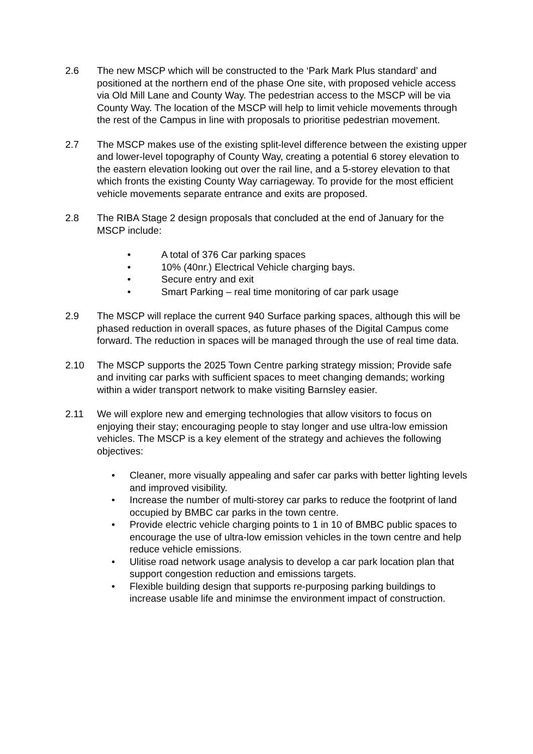2.6 The new MSCP which will be constructed to the ‘Park Mark Plus standard’ and positioned at the northern end of the phase One site, with proposed vehicle access via Old Mill Lane and County Way. The pedestrian access to the MSCP will be via County Way. The location of the MSCP will help to limit vehicle movements through the rest of the Campus in line with proposals to prioritise pedestrian movement.
2.7 The MSCP makes use of the existing split-level difference between the existing upper and lower-level topography of County Way, creating a potential 6 storey elevation to the eastern elevation looking out over the rail line, and a 5-storey elevation to that which fronts the existing County Way carriageway. To provide for the most efficient vehicle movements separate entrance and exits are proposed.
2.8 The RIBA Stage 2 design proposals that concluded at the end of January for the MSCP include:
• A total of 376 Car parking spaces
• 10% (40nr.) Electrical Vehicle charging bays.
• Secure entry and exit
• Smart Parking – real time monitoring of car park usage
2.9 The MSCP will replace the current 940 Surface parking spaces, although this will be phased reduction in overall spaces, as future phases of the Digital Campus come forward. The reduction in spaces will be managed through the use of real time data.
2.10 The MSCP supports the 2025 Town Centre parking strategy mission; Provide safe and inviting car parks with sufficient spaces to meet changing demands; working within a wider transport network to make visiting Barnsley easier.
2.11 We will explore new and emerging technologies that allow visitors to focus on enjoying their stay; encouraging people to stay longer and use ultra-low emission vehicles. The MSCP is a key element of the strategy and achieves the following objectives:
• Cleaner, more visually appealing and safer car parks with better lighting levels and improved visibility.
• Increase the number of multi-storey car parks to reduce the footprint of land occupied by BMBC car parks in the town centre.
• Provide electric vehicle charging points to 1 in 10 of BMBC public spaces to encourage the use of ultra-low emission vehicles in the town centre and help reduce vehicle emissions.
• Ulitise road network usage analysis to develop a car park location plan that support congestion reduction and emissions targets.
• Flexible building design that supports re-purposing parking buildings to increase usable life and minimse the environment impact of construction.